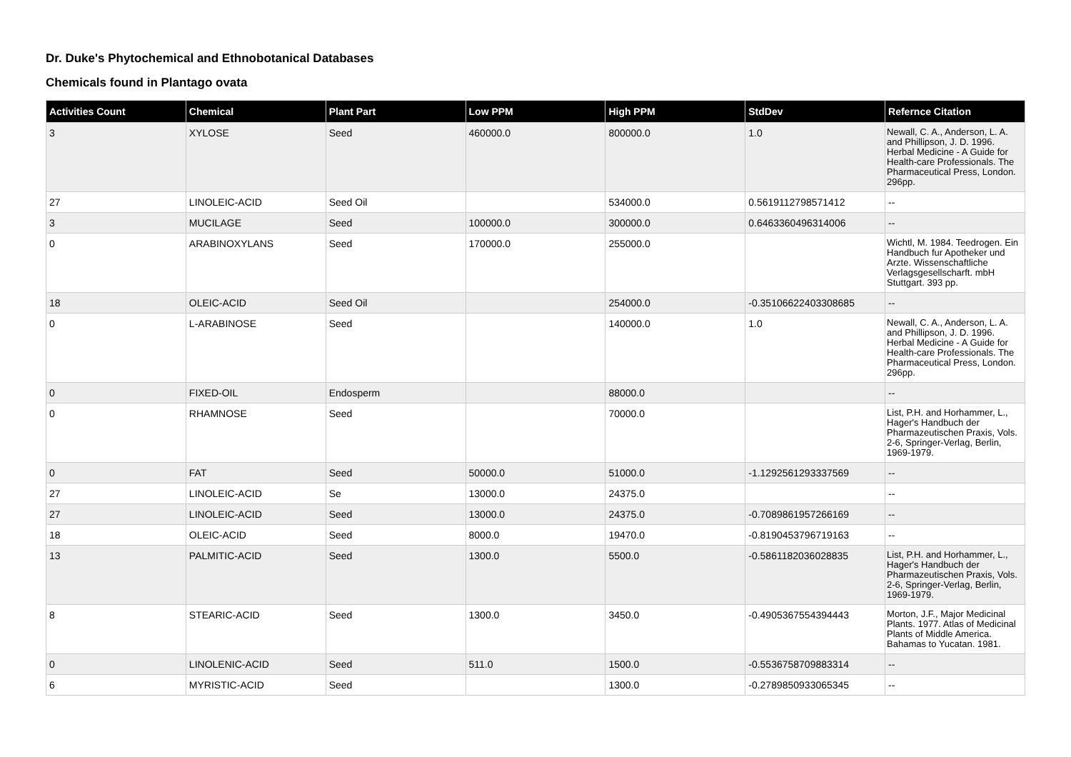Dr. Duke's Phytochemical and Ethnobotanical Databases
Chemicals found in Plantago ovata
| Activities Count | Chemical | Plant Part | Low PPM | High PPM | StdDev | Refernce Citation |
| --- | --- | --- | --- | --- | --- | --- |
| 3 | XYLOSE | Seed | 460000.0 | 800000.0 | 1.0 | Newall, C. A., Anderson, L. A. and Phillipson, J. D. 1996. Herbal Medicine - A Guide for Health-care Professionals. The Pharmaceutical Press, London. 296pp. |
| 27 | LINOLEIC-ACID | Seed Oil | | 534000.0 | 0.5619112798571412 | -- |
| 3 | MUCILAGE | Seed | 100000.0 | 300000.0 | 0.6463360496314006 | -- |
| 0 | ARABINOXYLANS | Seed | 170000.0 | 255000.0 | | Wichtl, M. 1984. Teedrogen. Ein Handbuch fur Apotheker und Arzte. Wissenschaftliche Verlagsgesellscharft. mbH Stuttgart. 393 pp. |
| 18 | OLEIC-ACID | Seed Oil | | 254000.0 | -0.35106622403308685 | -- |
| 0 | L-ARABINOSE | Seed | | 140000.0 | 1.0 | Newall, C. A., Anderson, L. A. and Phillipson, J. D. 1996. Herbal Medicine - A Guide for Health-care Professionals. The Pharmaceutical Press, London. 296pp. |
| 0 | FIXED-OIL | Endosperm | | 88000.0 | | -- |
| 0 | RHAMNOSE | Seed | | 70000.0 | | List, P.H. and Horhammer, L., Hager's Handbuch der Pharmazeutischen Praxis, Vols. 2-6, Springer-Verlag, Berlin, 1969-1979. |
| 0 | FAT | Seed | 50000.0 | 51000.0 | -1.1292561293337569 | -- |
| 27 | LINOLEIC-ACID | Se | 13000.0 | 24375.0 | | -- |
| 27 | LINOLEIC-ACID | Seed | 13000.0 | 24375.0 | -0.7089861957266169 | -- |
| 18 | OLEIC-ACID | Seed | 8000.0 | 19470.0 | -0.8190453796719163 | -- |
| 13 | PALMITIC-ACID | Seed | 1300.0 | 5500.0 | -0.5861182036028835 | List, P.H. and Horhammer, L., Hager's Handbuch der Pharmazeutischen Praxis, Vols. 2-6, Springer-Verlag, Berlin, 1969-1979. |
| 8 | STEARIC-ACID | Seed | 1300.0 | 3450.0 | -0.4905367554394443 | Morton, J.F., Major Medicinal Plants. 1977. Atlas of Medicinal Plants of Middle America. Bahamas to Yucatan. 1981. |
| 0 | LINOLENIC-ACID | Seed | 511.0 | 1500.0 | -0.5536758709883314 | -- |
| 6 | MYRISTIC-ACID | Seed | | 1300.0 | -0.2789850933065345 | -- |